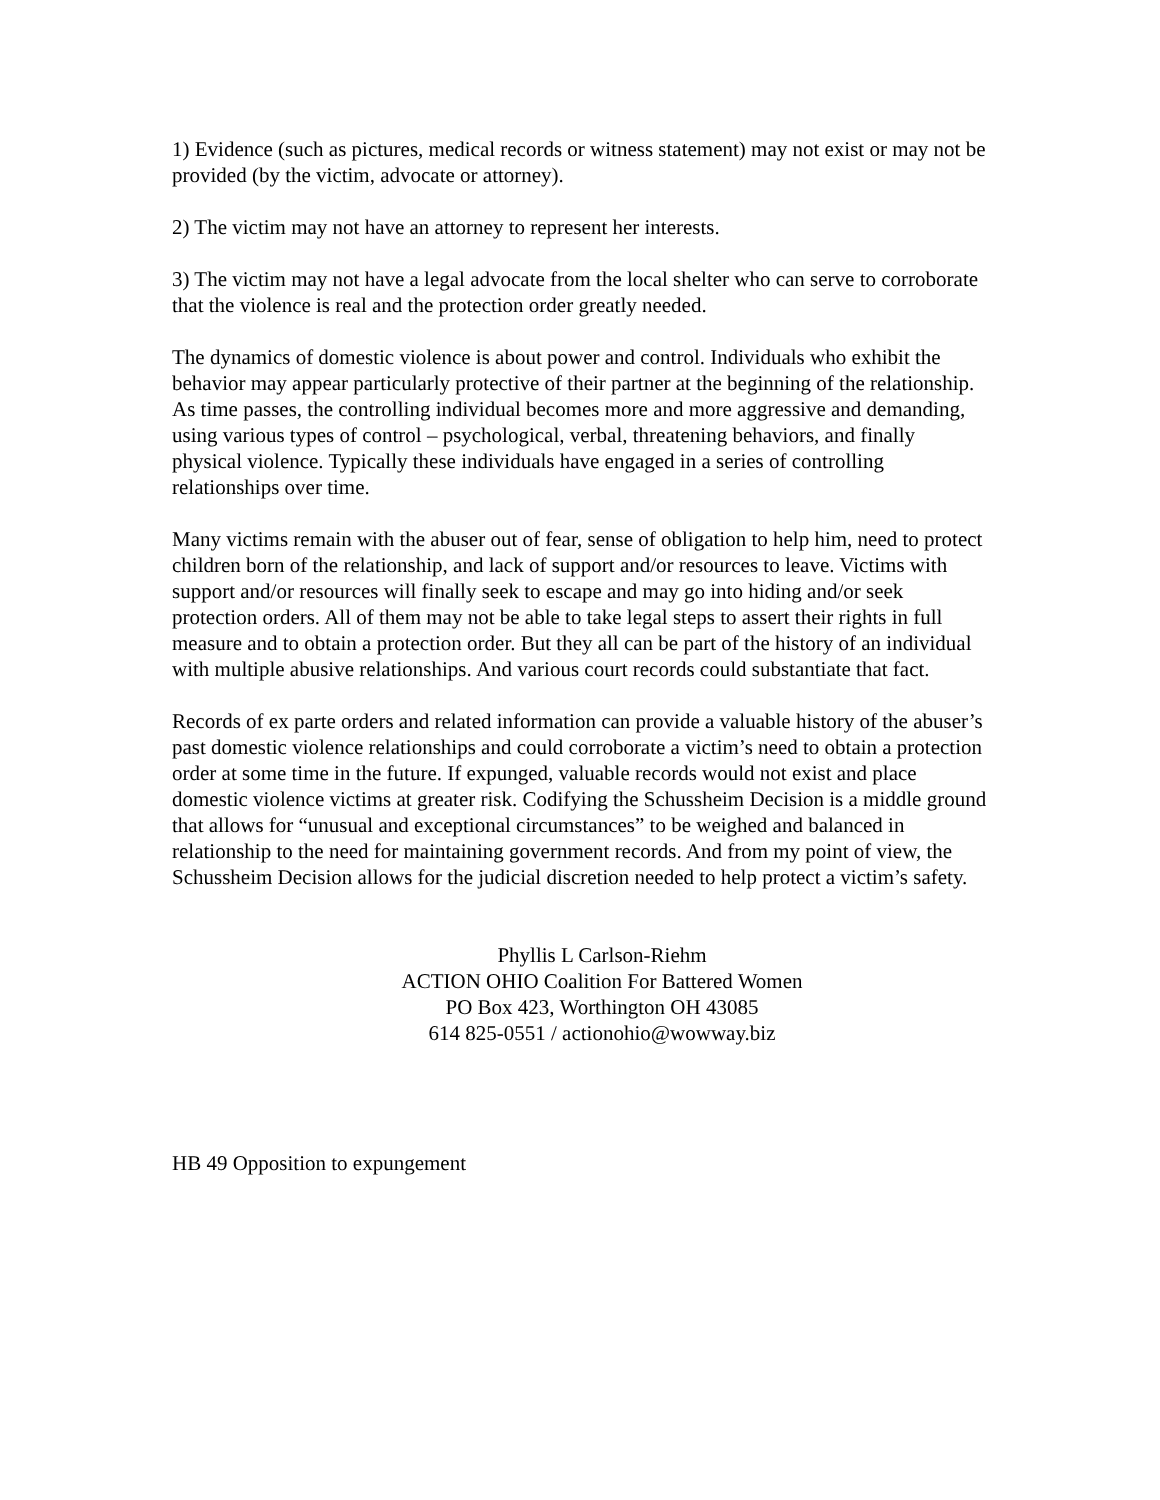1) Evidence (such as pictures, medical records or witness statement) may not exist or may not be provided (by the victim, advocate or attorney).
2) The victim may not have an attorney to represent her interests.
3) The victim may not have a legal advocate from the local shelter who can serve to corroborate that the violence is real and the protection order greatly needed.
The dynamics of domestic violence is about power and control. Individuals who exhibit the behavior may appear particularly protective of their partner at the beginning of the relationship. As time passes, the controlling individual becomes more and more aggressive and demanding, using various types of control – psychological, verbal, threatening behaviors, and finally physical violence. Typically these individuals have engaged in a series of controlling relationships over time.
Many victims remain with the abuser out of fear, sense of obligation to help him, need to protect children born of the relationship, and lack of support and/or resources to leave. Victims with support and/or resources will finally seek to escape and may go into hiding and/or seek protection orders. All of them may not be able to take legal steps to assert their rights in full measure and to obtain a protection order. But they all can be part of the history of an individual with multiple abusive relationships. And various court records could substantiate that fact.
Records of ex parte orders and related information can provide a valuable history of the abuser’s past domestic violence relationships and could corroborate a victim’s need to obtain a protection order at some time in the future. If expunged, valuable records would not exist and place domestic violence victims at greater risk. Codifying the Schussheim Decision is a middle ground that allows for “unusual and exceptional circumstances” to be weighed and balanced in relationship to the need for maintaining government records. And from my point of view, the Schussheim Decision allows for the judicial discretion needed to help protect a victim’s safety.
Phyllis L Carlson-Riehm
ACTION OHIO Coalition For Battered Women
PO Box 423, Worthington OH 43085
614 825-0551 / actionohio@wowway.biz
HB 49 Opposition to expungement